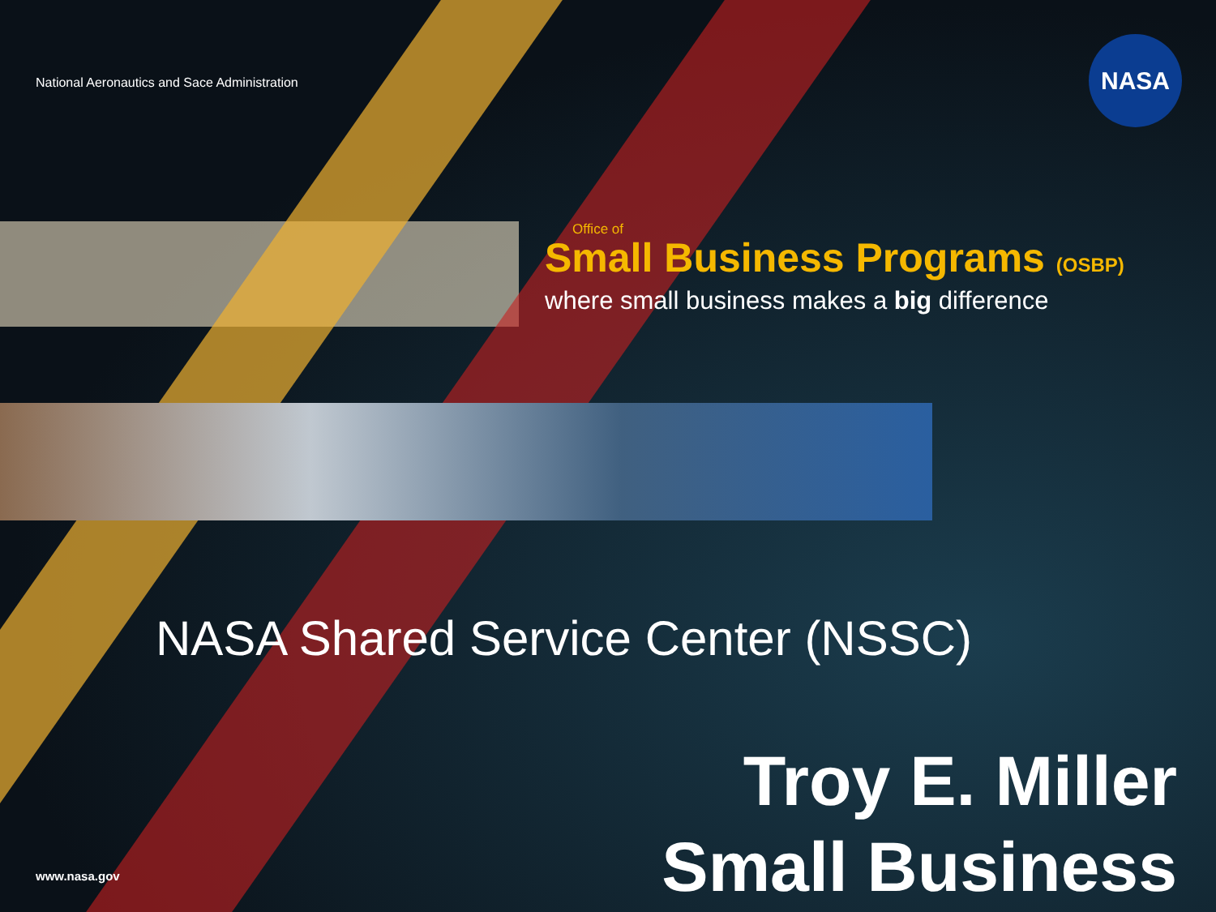National Aeronautics and Sace Administration
NASA
Office of
Small Business Programs (OSBP)
where small business makes a big difference
NASA Shared Service Center (NSSC)
Troy E. Miller
Small Business
www.nasa.gov